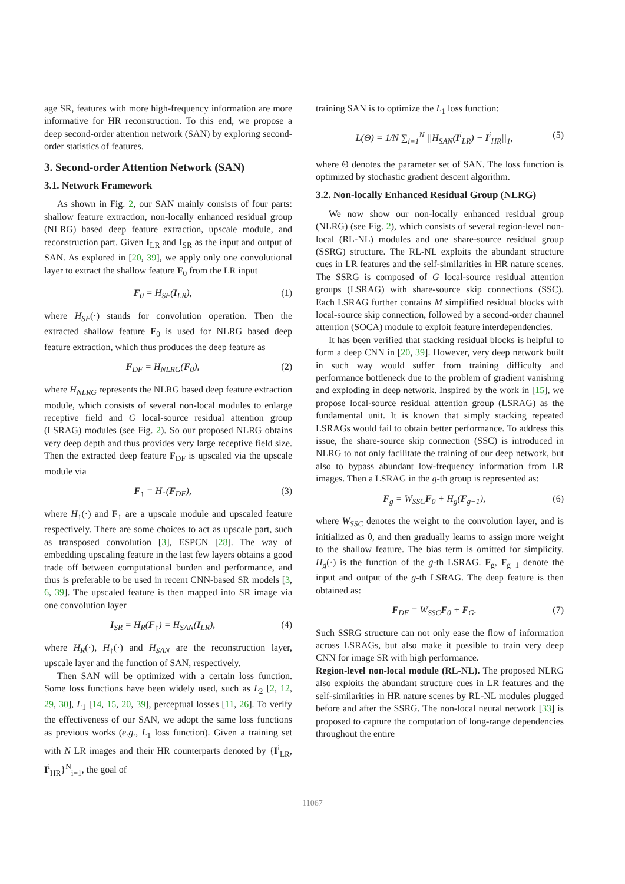age SR, features with more high-frequency information are more informative for HR reconstruction. To this end, we propose a deep second-order attention network (SAN) by exploring second-order statistics of features.
3. Second-order Attention Network (SAN)
3.1. Network Framework
As shown in Fig. 2, our SAN mainly consists of four parts: shallow feature extraction, non-locally enhanced residual group (NLRG) based deep feature extraction, upscale module, and reconstruction part. Given I<sub>LR</sub> and I<sub>SR</sub> as the input and output of SAN. As explored in [20, 39], we apply only one convolutional layer to extract the shallow feature F<sub>0</sub> from the LR input
F<sub>0</sub> = H<sub>SF</sub>(I<sub>LR</sub>), (1)
where H<sub>SF</sub>(·) stands for convolution operation. Then the extracted shallow feature F<sub>0</sub> is used for NLRG based deep feature extraction, which thus produces the deep feature as
F<sub>DF</sub> = H<sub>NLRG</sub>(F<sub>0</sub>), (2)
where H<sub>NLRG</sub> represents the NLRG based deep feature extraction module, which consists of several non-local modules to enlarge receptive field and G local-source residual attention group (LSRAG) modules (see Fig. 2). So our proposed NLRG obtains very deep depth and thus provides very large receptive field size. Then the extracted deep feature F<sub>DF</sub> is upscaled via the upscale module via
F<sub>↑</sub> = H<sub>↑</sub>(F<sub>DF</sub>), (3)
where H<sub>↑</sub>(·) and F<sub>↑</sub> are a upscale module and upscaled feature respectively. There are some choices to act as upscale part, such as transposed convolution [3], ESPCN [28]. The way of embedding upscaling feature in the last few layers obtains a good trade off between computational burden and performance, and thus is preferable to be used in recent CNN-based SR models [3, 6, 39]. The upscaled feature is then mapped into SR image via one convolution layer
I<sub>SR</sub> = H<sub>R</sub>(F<sub>↑</sub>) = H<sub>SAN</sub>(I<sub>LR</sub>), (4)
where H<sub>R</sub>(·), H<sub>↑</sub>(·) and H<sub>SAN</sub> are the reconstruction layer, upscale layer and the function of SAN, respectively.
Then SAN will be optimized with a certain loss function. Some loss functions have been widely used, such as L<sub>2</sub> [2, 12, 29, 30], L<sub>1</sub> [14, 15, 20, 39], perceptual losses [11, 26]. To verify the effectiveness of our SAN, we adopt the same loss functions as previous works (e.g., L<sub>1</sub> loss function). Given a training set with N LR images and their HR counterparts denoted by {I<sup>i</sup><sub>LR</sub>, I<sup>i</sup><sub>HR</sub>}<sup>N</sup><sub>i=1</sub>, the goal of
training SAN is to optimize the L<sub>1</sub> loss function:
L(Θ) = 1/N ∑<sub>i=1</sub><sup>N</sup> ||H<sub>SAN</sub>(I<sup>i</sup><sub>LR</sub>) − I<sup>i</sup><sub>HR</sub>||<sub>1</sub>, (5)
where Θ denotes the parameter set of SAN. The loss function is optimized by stochastic gradient descent algorithm.
3.2. Non-locally Enhanced Residual Group (NLRG)
We now show our non-locally enhanced residual group (NLRG) (see Fig. 2), which consists of several region-level non-local (RL-NL) modules and one share-source residual group (SSRG) structure. The RL-NL exploits the abundant structure cues in LR features and the self-similarities in HR nature scenes. The SSRG is composed of G local-source residual attention groups (LSRAG) with share-source skip connections (SSC). Each LSRAG further contains M simplified residual blocks with local-source skip connection, followed by a second-order channel attention (SOCA) module to exploit feature interdependencies.
It has been verified that stacking residual blocks is helpful to form a deep CNN in [20, 39]. However, very deep network built in such way would suffer from training difficulty and performance bottleneck due to the problem of gradient vanishing and exploding in deep network. Inspired by the work in [15], we propose local-source residual attention group (LSRAG) as the fundamental unit. It is known that simply stacking repeated LSRAGs would fail to obtain better performance. To address this issue, the share-source skip connection (SSC) is introduced in NLRG to not only facilitate the training of our deep network, but also to bypass abundant low-frequency information from LR images. Then a LSRAG in the g-th group is represented as:
F<sub>g</sub> = W<sub>SSC</sub>F<sub>0</sub> + H<sub>g</sub>(F<sub>g−1</sub>), (6)
where W<sub>SSC</sub> denotes the weight to the convolution layer, and is initialized as 0, and then gradually learns to assign more weight to the shallow feature. The bias term is omitted for simplicity. H<sub>g</sub>(·) is the function of the g-th LSRAG. F<sub>g</sub>, F<sub>g−1</sub> denote the input and output of the g-th LSRAG. The deep feature is then obtained as:
F<sub>DF</sub> = W<sub>SSC</sub>F<sub>0</sub> + F<sub>G</sub>. (7)
Such SSRG structure can not only ease the flow of information across LSRAGs, but also make it possible to train very deep CNN for image SR with high performance.
Region-level non-local module (RL-NL). The proposed NLRG also exploits the abundant structure cues in LR features and the self-similarities in HR nature scenes by RL-NL modules plugged before and after the SSRG. The non-local neural network [33] is proposed to capture the computation of long-range dependencies throughout the entire
11067